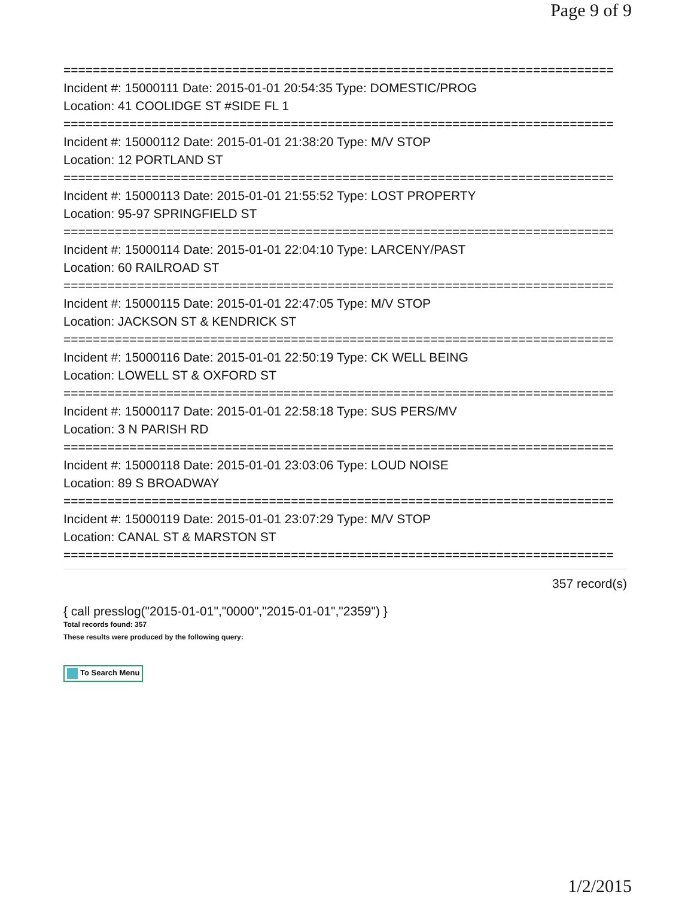Page 9 of 9
===========================================================================
Incident #: 15000111 Date: 2015-01-01 20:54:35 Type: DOMESTIC/PROG
Location: 41 COOLIDGE ST #SIDE FL 1
===========================================================================
Incident #: 15000112 Date: 2015-01-01 21:38:20 Type: M/V STOP
Location: 12 PORTLAND ST
===========================================================================
Incident #: 15000113 Date: 2015-01-01 21:55:52 Type: LOST PROPERTY
Location: 95-97 SPRINGFIELD ST
===========================================================================
Incident #: 15000114 Date: 2015-01-01 22:04:10 Type: LARCENY/PAST
Location: 60 RAILROAD ST
===========================================================================
Incident #: 15000115 Date: 2015-01-01 22:47:05 Type: M/V STOP
Location: JACKSON ST & KENDRICK ST
===========================================================================
Incident #: 15000116 Date: 2015-01-01 22:50:19 Type: CK WELL BEING
Location: LOWELL ST & OXFORD ST
===========================================================================
Incident #: 15000117 Date: 2015-01-01 22:58:18 Type: SUS PERS/MV
Location: 3 N PARISH RD
===========================================================================
Incident #: 15000118 Date: 2015-01-01 23:03:06 Type: LOUD NOISE
Location: 89 S BROADWAY
===========================================================================
Incident #: 15000119 Date: 2015-01-01 23:07:29 Type: M/V STOP
Location: CANAL ST & MARSTON ST
===========================================================================
357 record(s)
{ call presslog("2015-01-01","0000","2015-01-01","2359") }
Total records found: 357
These results were produced by the following query:
To Search Menu
1/2/2015